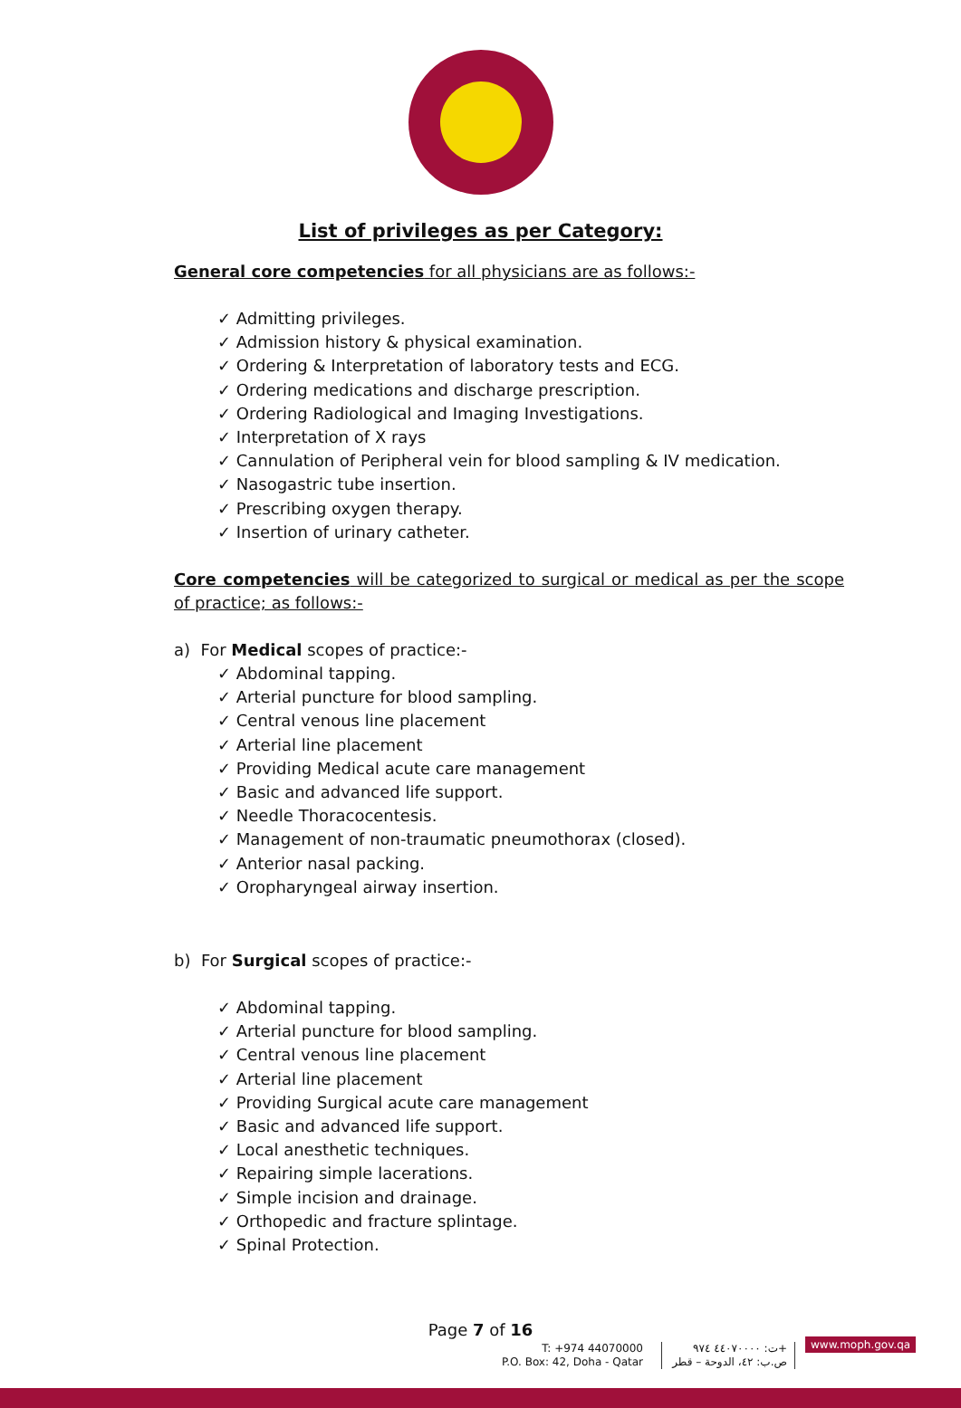List of privileges as per Category:
General core competencies for all physicians are as follows:-
✓ Admitting privileges.
✓ Admission history & physical examination.
✓ Ordering & Interpretation of laboratory tests and ECG.
✓ Ordering medications and discharge prescription.
✓ Ordering Radiological and Imaging Investigations.
✓ Interpretation of X rays
✓ Cannulation of Peripheral vein for blood sampling & IV medication.
✓ Nasogastric tube insertion.
✓ Prescribing oxygen therapy.
✓ Insertion of urinary catheter.
Core competencies will be categorized to surgical or medical as per the scope of practice; as follows:-
a) For Medical scopes of practice:-
✓ Abdominal tapping.
✓ Arterial puncture for blood sampling.
✓ Central venous line placement
✓ Arterial line placement
✓ Providing Medical acute care management
✓ Basic and advanced life support.
✓ Needle Thoracocentesis.
✓ Management of non-traumatic pneumothorax (closed).
✓ Anterior nasal packing.
✓ Oropharyngeal airway insertion.
b) For Surgical scopes of practice:-
✓ Abdominal tapping.
✓ Arterial puncture for blood sampling.
✓ Central venous line placement
✓ Arterial line placement
✓ Providing Surgical acute care management
✓ Basic and advanced life support.
✓ Local anesthetic techniques.
✓ Repairing simple lacerations.
✓ Simple incision and drainage.
✓ Orthopedic and fracture splintage.
✓ Spinal Protection.
Page 7 of 16
T: +974 44070000
P.O. Box: 42, Doha - Qatar
ت: ٤٤٠٧٠٠٠٠ ٩٧٤+
ص.ب: ٤٢، الدوحة – قطر
www.moph.gov.qa